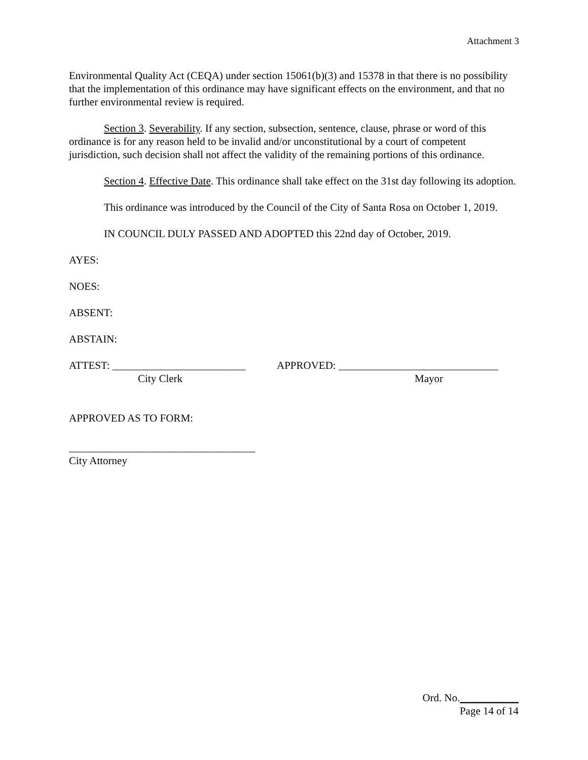Attachment 3
Environmental Quality Act (CEQA) under section 15061(b)(3) and 15378 in that there is no possibility that the implementation of this ordinance may have significant effects on the environment, and that no further environmental review is required.
Section 3. Severability. If any section, subsection, sentence, clause, phrase or word of this ordinance is for any reason held to be invalid and/or unconstitutional by a court of competent jurisdiction, such decision shall not affect the validity of the remaining portions of this ordinance.
Section 4. Effective Date. This ordinance shall take effect on the 31st day following its adoption.
This ordinance was introduced by the Council of the City of Santa Rosa on October 1, 2019.
IN COUNCIL DULY PASSED AND ADOPTED this 22nd day of October, 2019.
AYES:
NOES:
ABSENT:
ABSTAIN:
ATTEST: _________________________
APPROVED: ______________________________
City Clerk Mayor
APPROVED AS TO FORM:
___________________________________
City Attorney
Ord. No.___________
Page 14 of 14